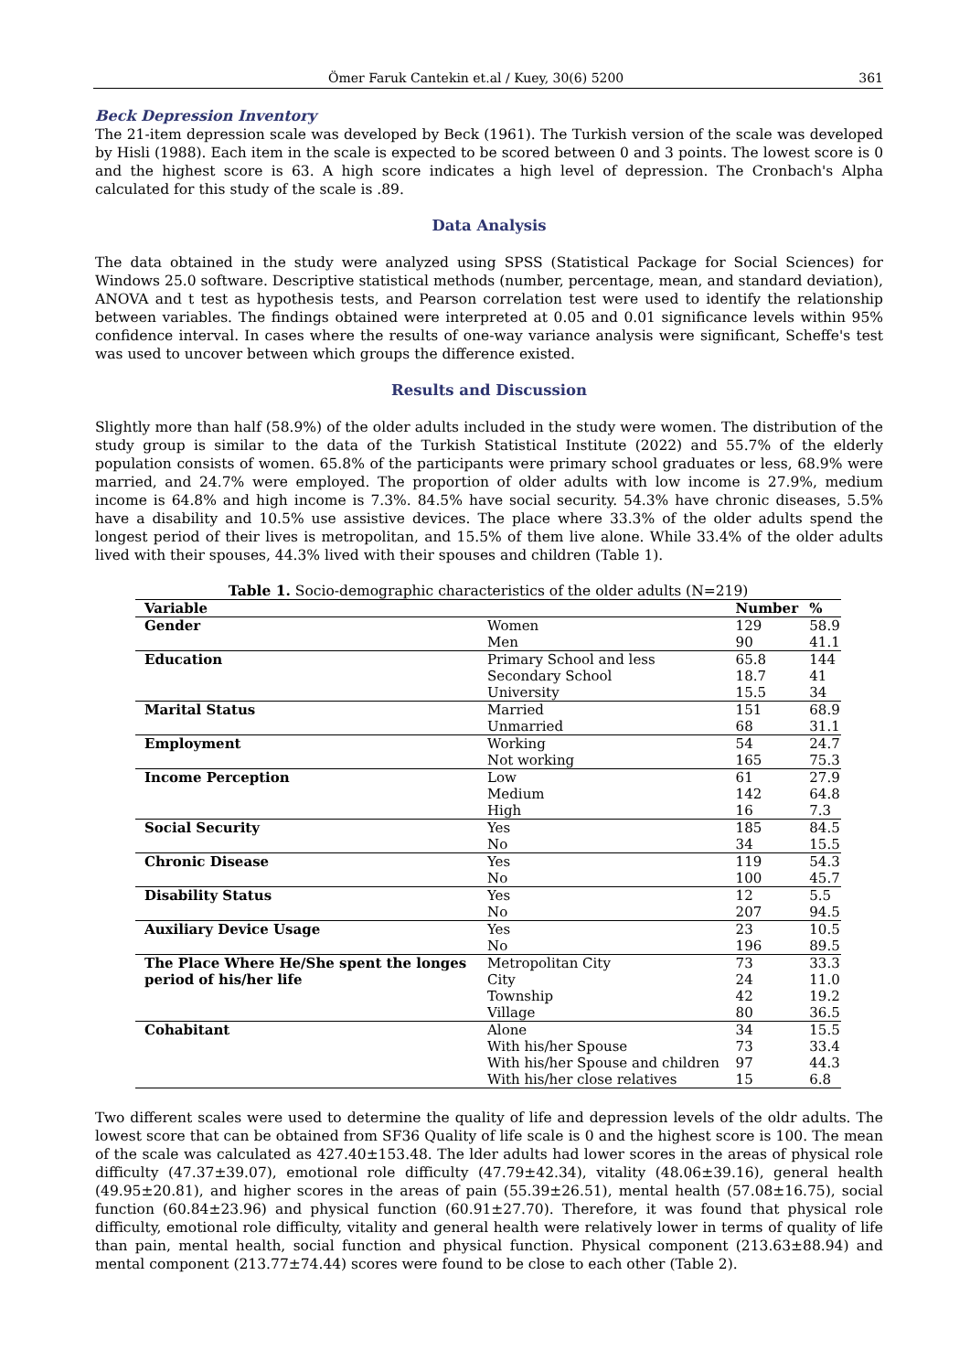Ömer Faruk Cantekin et.al / Kuey, 30(6) 5200 361
Beck Depression Inventory
The 21-item depression scale was developed by Beck (1961). The Turkish version of the scale was developed by Hisli (1988). Each item in the scale is expected to be scored between 0 and 3 points. The lowest score is 0 and the highest score is 63. A high score indicates a high level of depression. The Cronbach's Alpha calculated for this study of the scale is .89.
Data Analysis
The data obtained in the study were analyzed using SPSS (Statistical Package for Social Sciences) for Windows 25.0 software. Descriptive statistical methods (number, percentage, mean, and standard deviation), ANOVA and t test as hypothesis tests, and Pearson correlation test were used to identify the relationship between variables. The findings obtained were interpreted at 0.05 and 0.01 significance levels within 95% confidence interval. In cases where the results of one-way variance analysis were significant, Scheffe's test was used to uncover between which groups the difference existed.
Results and Discussion
Slightly more than half (58.9%) of the older adults included in the study were women. The distribution of the study group is similar to the data of the Turkish Statistical Institute (2022) and 55.7% of the elderly population consists of women. 65.8% of the participants were primary school graduates or less, 68.9% were married, and 24.7% were employed. The proportion of older adults with low income is 27.9%, medium income is 64.8% and high income is 7.3%. 84.5% have social security. 54.3% have chronic diseases, 5.5% have a disability and 10.5% use assistive devices. The place where 33.3% of the older adults spend the longest period of their lives is metropolitan, and 15.5% of them live alone. While 33.4% of the older adults lived with their spouses, 44.3% lived with their spouses and children (Table 1).
Table 1. Socio-demographic characteristics of the older adults (N=219)
| Variable | | Number | % |
| --- | --- | --- | --- |
| Gender | Women | 129 | 58.9 |
| | Men | 90 | 41.1 |
| Education | Primary School and less | 65.8 | 144 |
| | Secondary School | 18.7 | 41 |
| | University | 15.5 | 34 |
| Marital Status | Married | 151 | 68.9 |
| | Unmarried | 68 | 31.1 |
| Employment | Working | 54 | 24.7 |
| | Not working | 165 | 75.3 |
| Income Perception | Low | 61 | 27.9 |
| | Medium | 142 | 64.8 |
| | High | 16 | 7.3 |
| Social Security | Yes | 185 | 84.5 |
| | No | 34 | 15.5 |
| Chronic Disease | Yes | 119 | 54.3 |
| | No | 100 | 45.7 |
| Disability Status | Yes | 12 | 5.5 |
| | No | 207 | 94.5 |
| Auxiliary Device Usage | Yes | 23 | 10.5 |
| | No | 196 | 89.5 |
| The Place Where He/She spent the longes period of his/her life | Metropolitan City | 73 | 33.3 |
| | City | 24 | 11.0 |
| | Township | 42 | 19.2 |
| | Village | 80 | 36.5 |
| Cohabitant | Alone | 34 | 15.5 |
| | With his/her Spouse | 73 | 33.4 |
| | With his/her Spouse and children | 97 | 44.3 |
| | With his/her close relatives | 15 | 6.8 |
Two different scales were used to determine the quality of life and depression levels of the oldr adults. The lowest score that can be obtained from SF36 Quality of life scale is 0 and the highest score is 100. The mean of the scale was calculated as 427.40±153.48. The lder adults had lower scores in the areas of physical role difficulty (47.37±39.07), emotional role difficulty (47.79±42.34), vitality (48.06±39.16), general health (49.95±20.81), and higher scores in the areas of pain (55.39±26.51), mental health (57.08±16.75), social function (60.84±23.96) and physical function (60.91±27.70). Therefore, it was found that physical role difficulty, emotional role difficulty, vitality and general health were relatively lower in terms of quality of life than pain, mental health, social function and physical function. Physical component (213.63±88.94) and mental component (213.77±74.44) scores were found to be close to each other (Table 2).